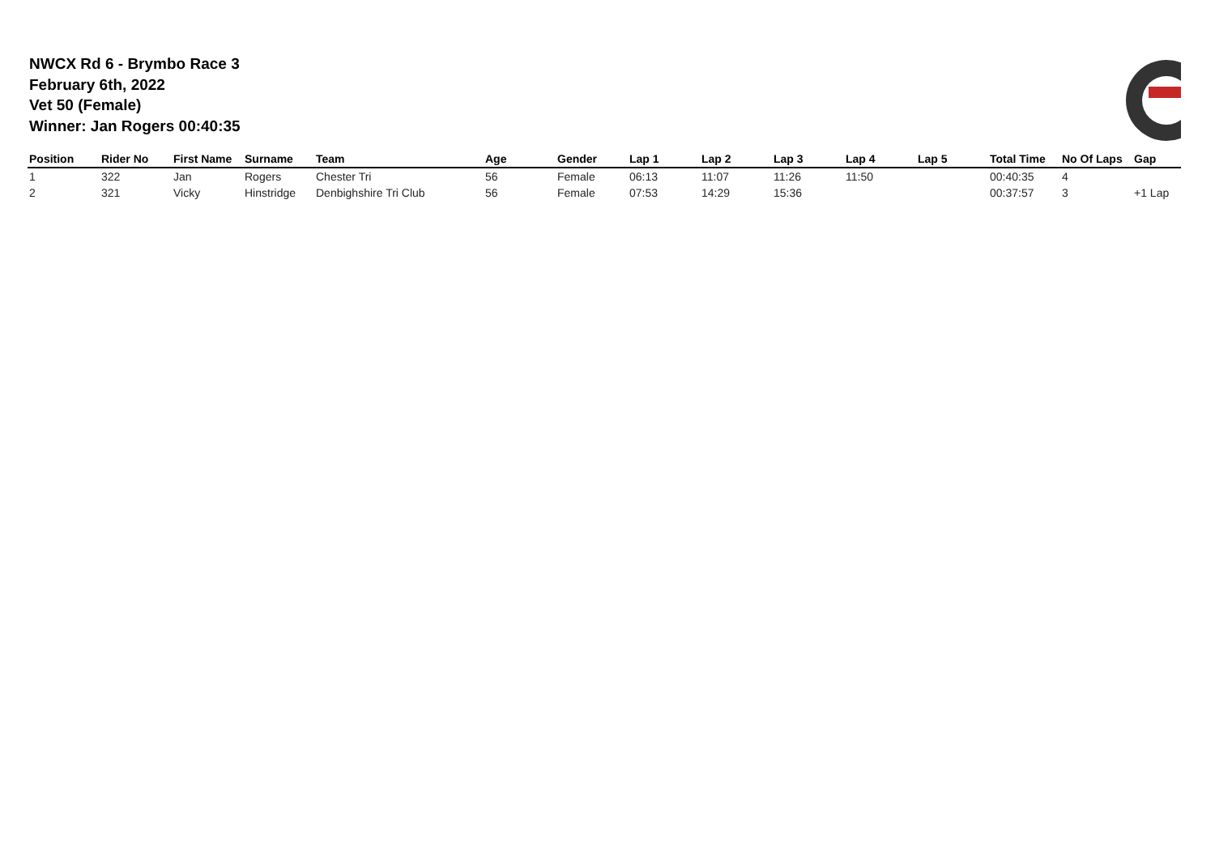NWCX Rd 6 - Brymbo Race 3
February 6th, 2022
Vet 50 (Female)
Winner: Jan Rogers 00:40:35
| Position | Rider No | First Name | Surname | Team | Age | Gender | Lap 1 | Lap 2 | Lap 3 | Lap 4 | Lap 5 | Total Time | No Of Laps | Gap |
| --- | --- | --- | --- | --- | --- | --- | --- | --- | --- | --- | --- | --- | --- | --- |
| 1 | 322 | Jan | Rogers | Chester Tri | 56 | Female | 06:13 | 11:07 | 11:26 | 11:50 | | 00:40:35 | 4 | |
| 2 | 321 | Vicky | Hinstridge | Denbighshire Tri Club | 56 | Female | 07:53 | 14:29 | 15:36 | | | 00:37:57 | 3 | +1 Lap |